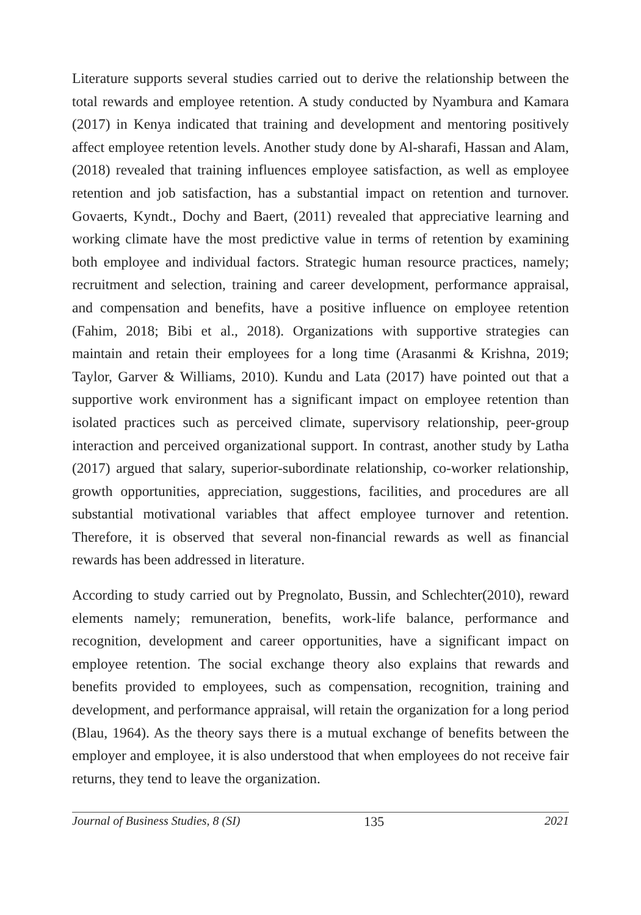Literature supports several studies carried out to derive the relationship between the total rewards and employee retention. A study conducted by Nyambura and Kamara (2017) in Kenya indicated that training and development and mentoring positively affect employee retention levels. Another study done by Al-sharafi, Hassan and Alam, (2018) revealed that training influences employee satisfaction, as well as employee retention and job satisfaction, has a substantial impact on retention and turnover. Govaerts, Kyndt., Dochy and Baert, (2011) revealed that appreciative learning and working climate have the most predictive value in terms of retention by examining both employee and individual factors. Strategic human resource practices, namely; recruitment and selection, training and career development, performance appraisal, and compensation and benefits, have a positive influence on employee retention (Fahim, 2018; Bibi et al., 2018). Organizations with supportive strategies can maintain and retain their employees for a long time (Arasanmi & Krishna, 2019; Taylor, Garver & Williams, 2010). Kundu and Lata (2017) have pointed out that a supportive work environment has a significant impact on employee retention than isolated practices such as perceived climate, supervisory relationship, peer-group interaction and perceived organizational support. In contrast, another study by Latha (2017) argued that salary, superior-subordinate relationship, co-worker relationship, growth opportunities, appreciation, suggestions, facilities, and procedures are all substantial motivational variables that affect employee turnover and retention. Therefore, it is observed that several non-financial rewards as well as financial rewards has been addressed in literature.
According to study carried out by Pregnolato, Bussin, and Schlechter(2010), reward elements namely; remuneration, benefits, work-life balance, performance and recognition, development and career opportunities, have a significant impact on employee retention. The social exchange theory also explains that rewards and benefits provided to employees, such as compensation, recognition, training and development, and performance appraisal, will retain the organization for a long period (Blau, 1964). As the theory says there is a mutual exchange of benefits between the employer and employee, it is also understood that when employees do not receive fair returns, they tend to leave the organization.
Journal of Business Studies, 8 (SI) 135 2021